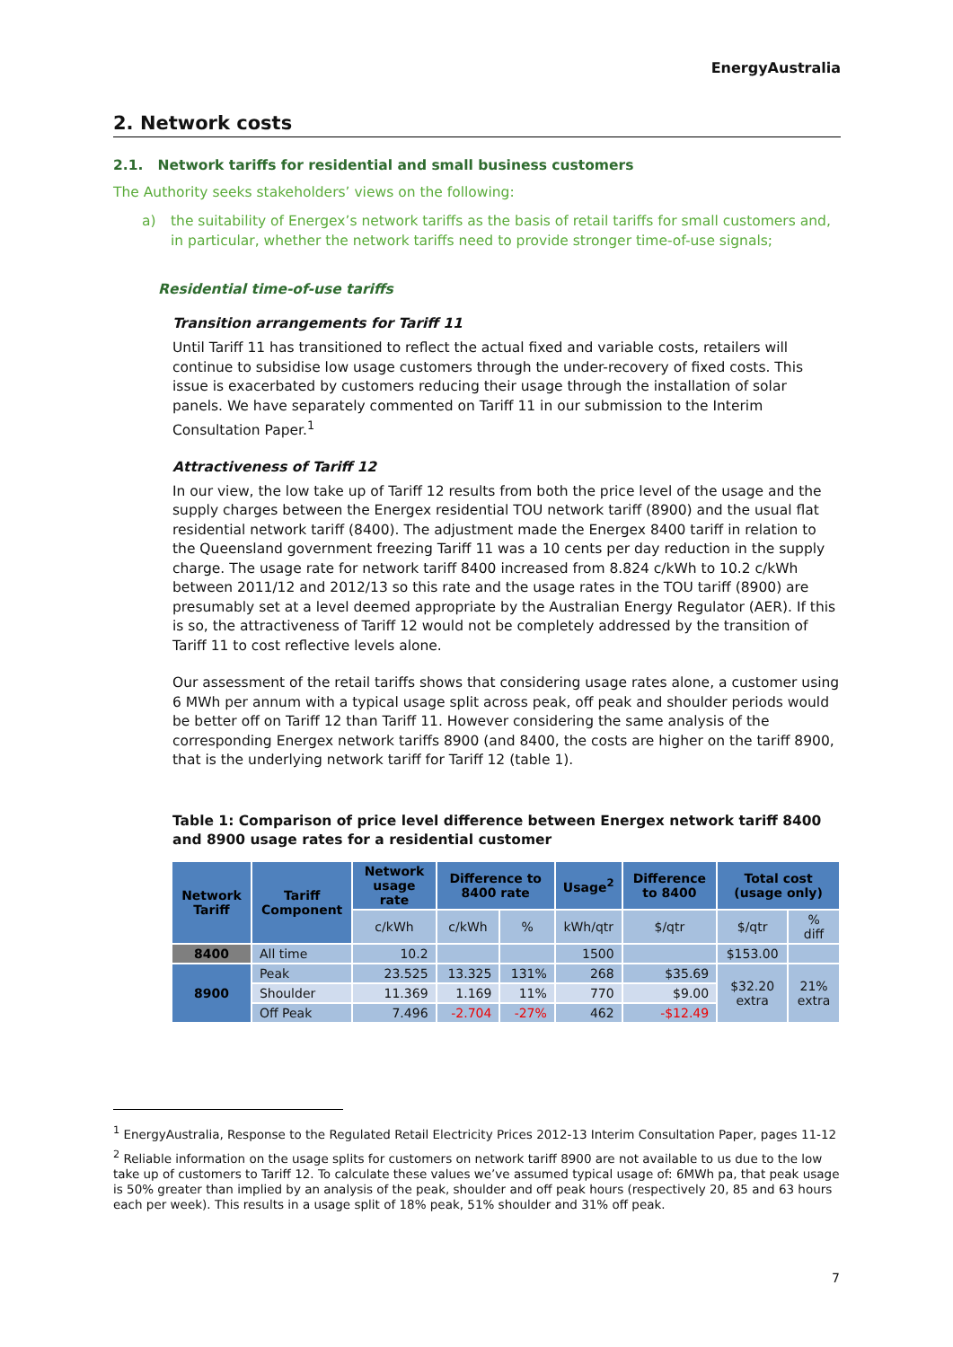EnergyAustralia
2. Network costs
2.1. Network tariffs for residential and small business customers
The Authority seeks stakeholders’ views on the following:
a) the suitability of Energex’s network tariffs as the basis of retail tariffs for small customers and, in particular, whether the network tariffs need to provide stronger time-of-use signals;
Residential time-of-use tariffs
Transition arrangements for Tariff 11
Until Tariff 11 has transitioned to reflect the actual fixed and variable costs, retailers will continue to subsidise low usage customers through the under-recovery of fixed costs. This issue is exacerbated by customers reducing their usage through the installation of solar panels. We have separately commented on Tariff 11 in our submission to the Interim Consultation Paper.<sup>1</sup>
Attractiveness of Tariff 12
In our view, the low take up of Tariff 12 results from both the price level of the usage and the supply charges between the Energex residential TOU network tariff (8900) and the usual flat residential network tariff (8400). The adjustment made the Energex 8400 tariff in relation to the Queensland government freezing Tariff 11 was a 10 cents per day reduction in the supply charge. The usage rate for network tariff 8400 increased from 8.824 c/kWh to 10.2 c/kWh between 2011/12 and 2012/13 so this rate and the usage rates in the TOU tariff (8900) are presumably set at a level deemed appropriate by the Australian Energy Regulator (AER). If this is so, the attractiveness of Tariff 12 would not be completely addressed by the transition of Tariff 11 to cost reflective levels alone.
Our assessment of the retail tariffs shows that considering usage rates alone, a customer using 6 MWh per annum with a typical usage split across peak, off peak and shoulder periods would be better off on Tariff 12 than Tariff 11. However considering the same analysis of the corresponding Energex network tariffs 8900 (and 8400, the costs are higher on the tariff 8900, that is the underlying network tariff for Tariff 12 (table 1).
Table 1: Comparison of price level difference between Energex network tariff 8400 and 8900 usage rates for a residential customer
| Network Tariff | Tariff Component | Network usage rate | Difference to 8400 rate | | Usage<sup>2</sup> | Difference to 8400 | Total cost (usage only) | |
| --- | --- | --- | --- | --- | --- | --- | --- | --- |
| | | c/kWh | c/kWh | % | kWh/qtr | $/qtr | $/qtr | % diff |
| 8400 | All time | 10.2 | | | 1500 | | $153.00 | |
| 8900 | Peak | 23.525 | 13.325 | 131% | 268 | $35.69 | $32.20 extra | 21% extra |
| | Shoulder | 11.369 | 1.169 | 11% | 770 | $9.00 | | |
| | Off Peak | 7.496 | -2.704 | -27% | 462 | -$12.49 | | |
<sup>1</sup> EnergyAustralia, Response to the Regulated Retail Electricity Prices 2012-13 Interim Consultation Paper, pages 11-12
<sup>2</sup> Reliable information on the usage splits for customers on network tariff 8900 are not available to us due to the low take up of customers to Tariff 12. To calculate these values we’ve assumed typical usage of: 6MWh pa, that peak usage is 50% greater than implied by an analysis of the peak, shoulder and off peak hours (respectively 20, 85 and 63 hours each per week). This results in a usage split of 18% peak, 51% shoulder and 31% off peak.
7